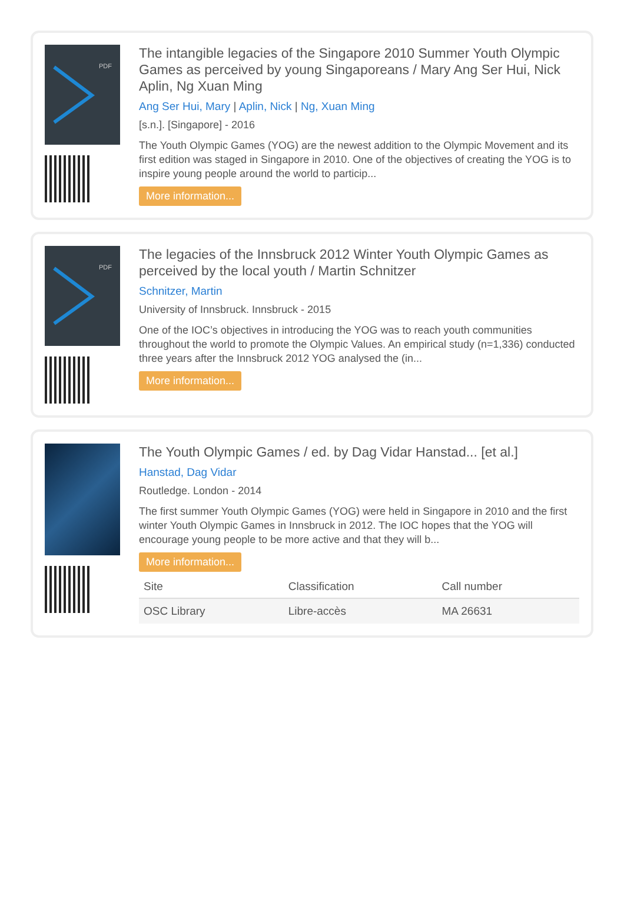PDF
The intangible legacies of the Singapore 2010 Summer Youth Olympic Games as perceived by young Singaporeans / Mary Ang Ser Hui, Nick Aplin, Ng Xuan Ming
Ang Ser Hui, Mary | Aplin, Nick | Ng, Xuan Ming
[s.n.]. [Singapore] - 2016
The Youth Olympic Games (YOG) are the newest addition to the Olympic Movement and its first edition was staged in Singapore in 2010. One of the objectives of creating the YOG is to inspire young people around the world to particip...
More information...
PDF
The legacies of the Innsbruck 2012 Winter Youth Olympic Games as perceived by the local youth / Martin Schnitzer
Schnitzer, Martin
University of Innsbruck. Innsbruck - 2015
One of the IOC’s objectives in introducing the YOG was to reach youth communities throughout the world to promote the Olympic Values. An empirical study (n=1,336) conducted three years after the Innsbruck 2012 YOG analysed the (in...
More information...
The Youth Olympic Games / ed. by Dag Vidar Hanstad... [et al.]
Hanstad, Dag Vidar
Routledge. London - 2014
The first summer Youth Olympic Games (YOG) were held in Singapore in 2010 and the first winter Youth Olympic Games in Innsbruck in 2012. The IOC hopes that the YOG will encourage young people to be more active and that they will b...
More information...
| Site | Classification | Call number |
| --- | --- | --- |
| OSC Library | Libre-accès | MA 26631 |